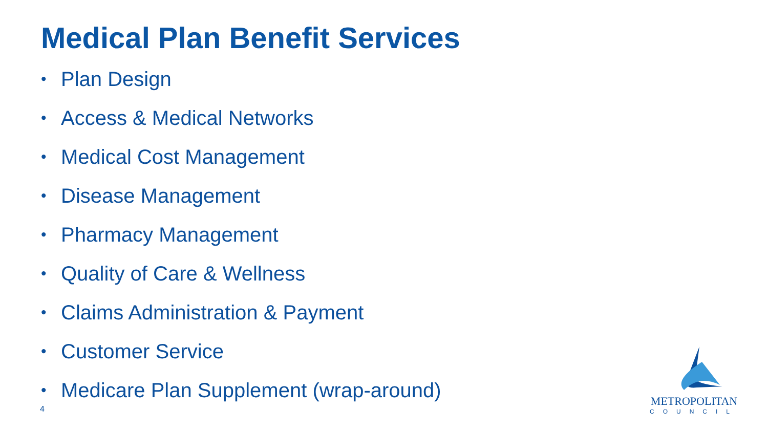Medical Plan Benefit Services
• Plan Design
• Access & Medical Networks
• Medical Cost Management
• Disease Management
• Pharmacy Management
• Quality of Care & Wellness
• Claims Administration & Payment
• Customer Service
• Medicare Plan Supplement (wrap-around)
4
METROPOLITAN
COUNCIL